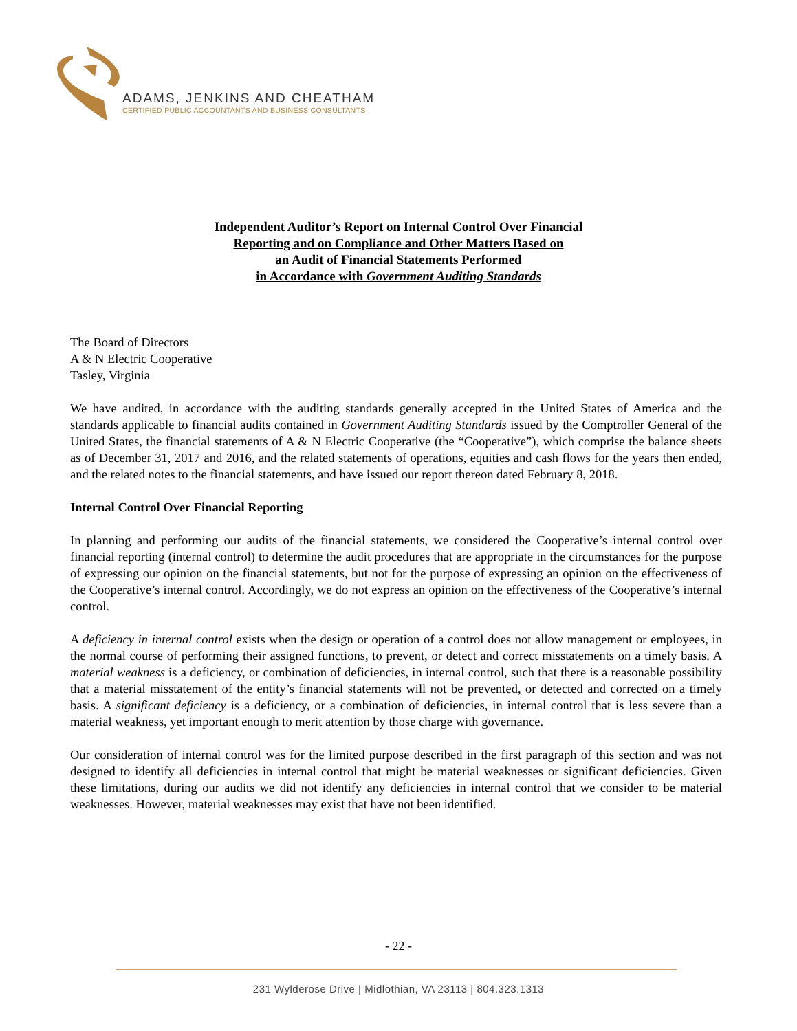ADAMS, JENKINS AND CHEATHAM
CERTIFIED PUBLIC ACCOUNTANTS AND BUSINESS CONSULTANTS
Independent Auditor’s Report on Internal Control Over Financial
Reporting and on Compliance and Other Matters Based on
an Audit of Financial Statements Performed
in Accordance with Government Auditing Standards
The Board of Directors
A & N Electric Cooperative
Tasley, Virginia
We have audited, in accordance with the auditing standards generally accepted in the United States of America and the standards applicable to financial audits contained in Government Auditing Standards issued by the Comptroller General of the United States, the financial statements of A & N Electric Cooperative (the “Cooperative”), which comprise the balance sheets as of December 31, 2017 and 2016, and the related statements of operations, equities and cash flows for the years then ended, and the related notes to the financial statements, and have issued our report thereon dated February 8, 2018.
Internal Control Over Financial Reporting
In planning and performing our audits of the financial statements, we considered the Cooperative’s internal control over financial reporting (internal control) to determine the audit procedures that are appropriate in the circumstances for the purpose of expressing our opinion on the financial statements, but not for the purpose of expressing an opinion on the effectiveness of the Cooperative’s internal control. Accordingly, we do not express an opinion on the effectiveness of the Cooperative’s internal control.
A deficiency in internal control exists when the design or operation of a control does not allow management or employees, in the normal course of performing their assigned functions, to prevent, or detect and correct misstatements on a timely basis. A material weakness is a deficiency, or combination of deficiencies, in internal control, such that there is a reasonable possibility that a material misstatement of the entity’s financial statements will not be prevented, or detected and corrected on a timely basis. A significant deficiency is a deficiency, or a combination of deficiencies, in internal control that is less severe than a material weakness, yet important enough to merit attention by those charge with governance.
Our consideration of internal control was for the limited purpose described in the first paragraph of this section and was not designed to identify all deficiencies in internal control that might be material weaknesses or significant deficiencies. Given these limitations, during our audits we did not identify any deficiencies in internal control that we consider to be material weaknesses. However, material weaknesses may exist that have not been identified.
- 22 -
231 Wylderose Drive | Midlothian, VA 23113 | 804.323.1313